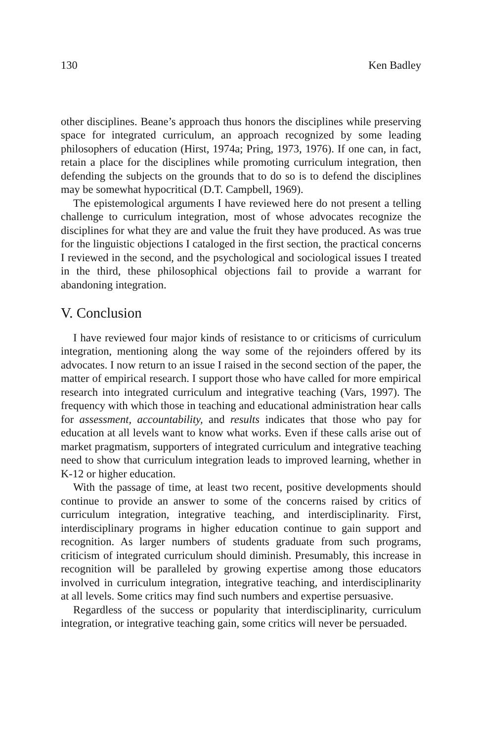130 Ken Badley
other disciplines. Beane’s approach thus honors the disciplines while preserving space for integrated curriculum, an approach recognized by some leading philosophers of education (Hirst, 1974a; Pring, 1973, 1976). If one can, in fact, retain a place for the disciplines while promoting curriculum integration, then defending the subjects on the grounds that to do so is to defend the disciplines may be somewhat hypocritical (D.T. Campbell, 1969).
The epistemological arguments I have reviewed here do not present a telling challenge to curriculum integration, most of whose advocates recognize the disciplines for what they are and value the fruit they have produced. As was true for the linguistic objections I cataloged in the first section, the practical concerns I reviewed in the second, and the psychological and sociological issues I treated in the third, these philosophical objections fail to provide a warrant for abandoning integration.
V. Conclusion
I have reviewed four major kinds of resistance to or criticisms of curriculum integration, mentioning along the way some of the rejoinders offered by its advocates. I now return to an issue I raised in the second section of the paper, the matter of empirical research. I support those who have called for more empirical research into integrated curriculum and integrative teaching (Vars, 1997). The frequency with which those in teaching and educational administration hear calls for assessment, accountability, and results indicates that those who pay for education at all levels want to know what works. Even if these calls arise out of market pragmatism, supporters of integrated curriculum and integrative teaching need to show that curriculum integration leads to improved learning, whether in K-12 or higher education.
With the passage of time, at least two recent, positive developments should continue to provide an answer to some of the concerns raised by critics of curriculum integration, integrative teaching, and interdisciplinarity. First, interdisciplinary programs in higher education continue to gain support and recognition. As larger numbers of students graduate from such programs, criticism of integrated curriculum should diminish. Presumably, this increase in recognition will be paralleled by growing expertise among those educators involved in curriculum integration, integrative teaching, and interdisciplinarity at all levels. Some critics may find such numbers and expertise persuasive.
Regardless of the success or popularity that interdisciplinarity, curriculum integration, or integrative teaching gain, some critics will never be persuaded.